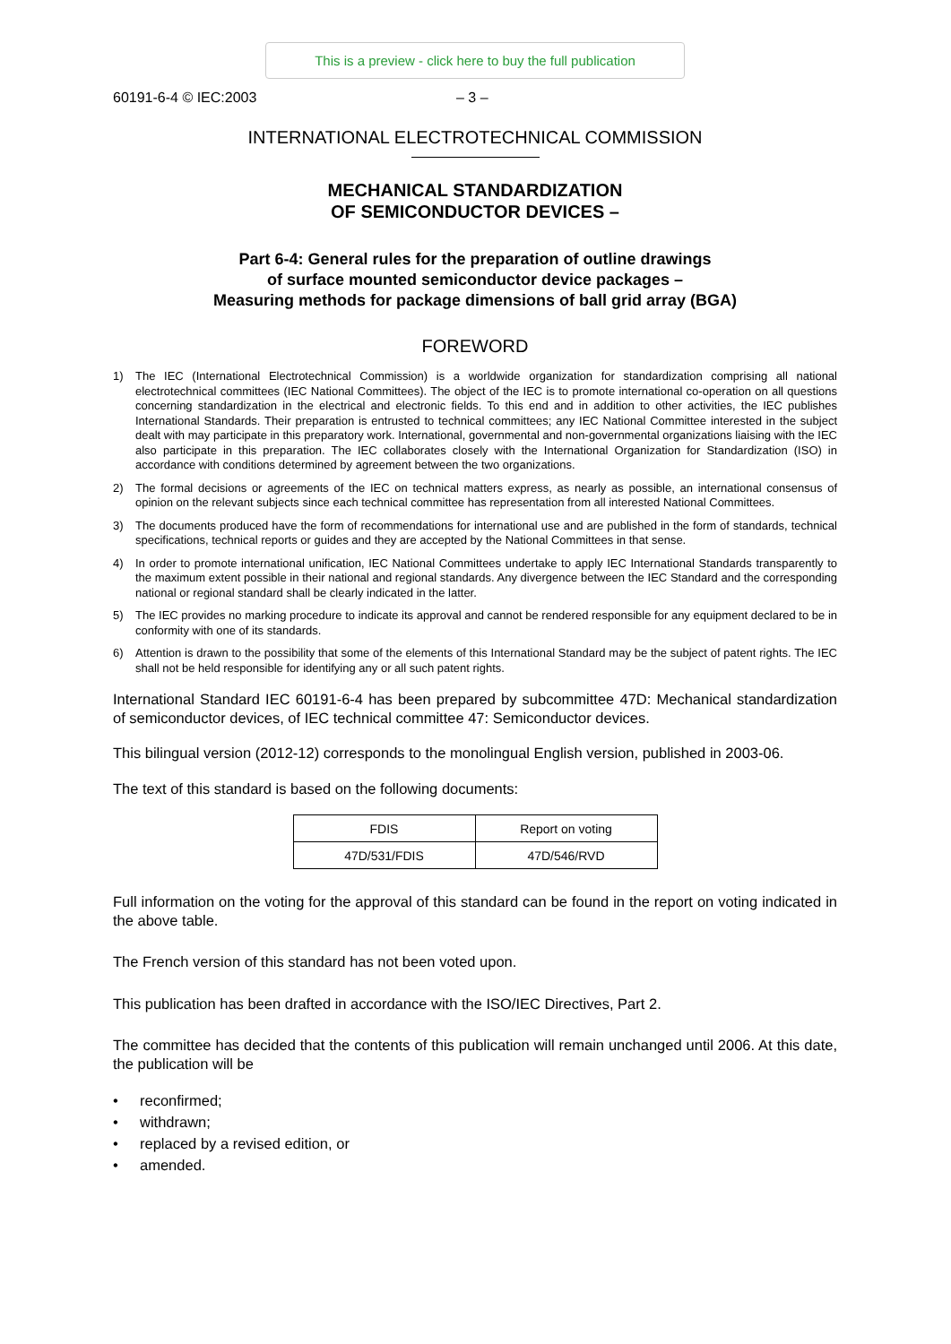This is a preview - click here to buy the full publication
60191-6-4 © IEC:2003 – 3 –
INTERNATIONAL ELECTROTECHNICAL COMMISSION
MECHANICAL STANDARDIZATION
OF SEMICONDUCTOR DEVICES –
Part 6-4: General rules for the preparation of outline drawings
of surface mounted semiconductor device packages –
Measuring methods for package dimensions of ball grid array (BGA)
FOREWORD
1) The IEC (International Electrotechnical Commission) is a worldwide organization for standardization comprising all national electrotechnical committees (IEC National Committees). The object of the IEC is to promote international co-operation on all questions concerning standardization in the electrical and electronic fields. To this end and in addition to other activities, the IEC publishes International Standards. Their preparation is entrusted to technical committees; any IEC National Committee interested in the subject dealt with may participate in this preparatory work. International, governmental and non-governmental organizations liaising with the IEC also participate in this preparation. The IEC collaborates closely with the International Organization for Standardization (ISO) in accordance with conditions determined by agreement between the two organizations.
2) The formal decisions or agreements of the IEC on technical matters express, as nearly as possible, an international consensus of opinion on the relevant subjects since each technical committee has representation from all interested National Committees.
3) The documents produced have the form of recommendations for international use and are published in the form of standards, technical specifications, technical reports or guides and they are accepted by the National Committees in that sense.
4) In order to promote international unification, IEC National Committees undertake to apply IEC International Standards transparently to the maximum extent possible in their national and regional standards. Any divergence between the IEC Standard and the corresponding national or regional standard shall be clearly indicated in the latter.
5) The IEC provides no marking procedure to indicate its approval and cannot be rendered responsible for any equipment declared to be in conformity with one of its standards.
6) Attention is drawn to the possibility that some of the elements of this International Standard may be the subject of patent rights. The IEC shall not be held responsible for identifying any or all such patent rights.
International Standard IEC 60191-6-4 has been prepared by subcommittee 47D: Mechanical standardization of semiconductor devices, of IEC technical committee 47: Semiconductor devices.
This bilingual version (2012-12) corresponds to the monolingual English version, published in 2003-06.
The text of this standard is based on the following documents:
| FDIS | Report on voting |
| --- | --- |
| 47D/531/FDIS | 47D/546/RVD |
Full information on the voting for the approval of this standard can be found in the report on voting indicated in the above table.
The French version of this standard has not been voted upon.
This publication has been drafted in accordance with the ISO/IEC Directives, Part 2.
The committee has decided that the contents of this publication will remain unchanged until 2006. At this date, the publication will be
• reconfirmed;
• withdrawn;
• replaced by a revised edition, or
• amended.